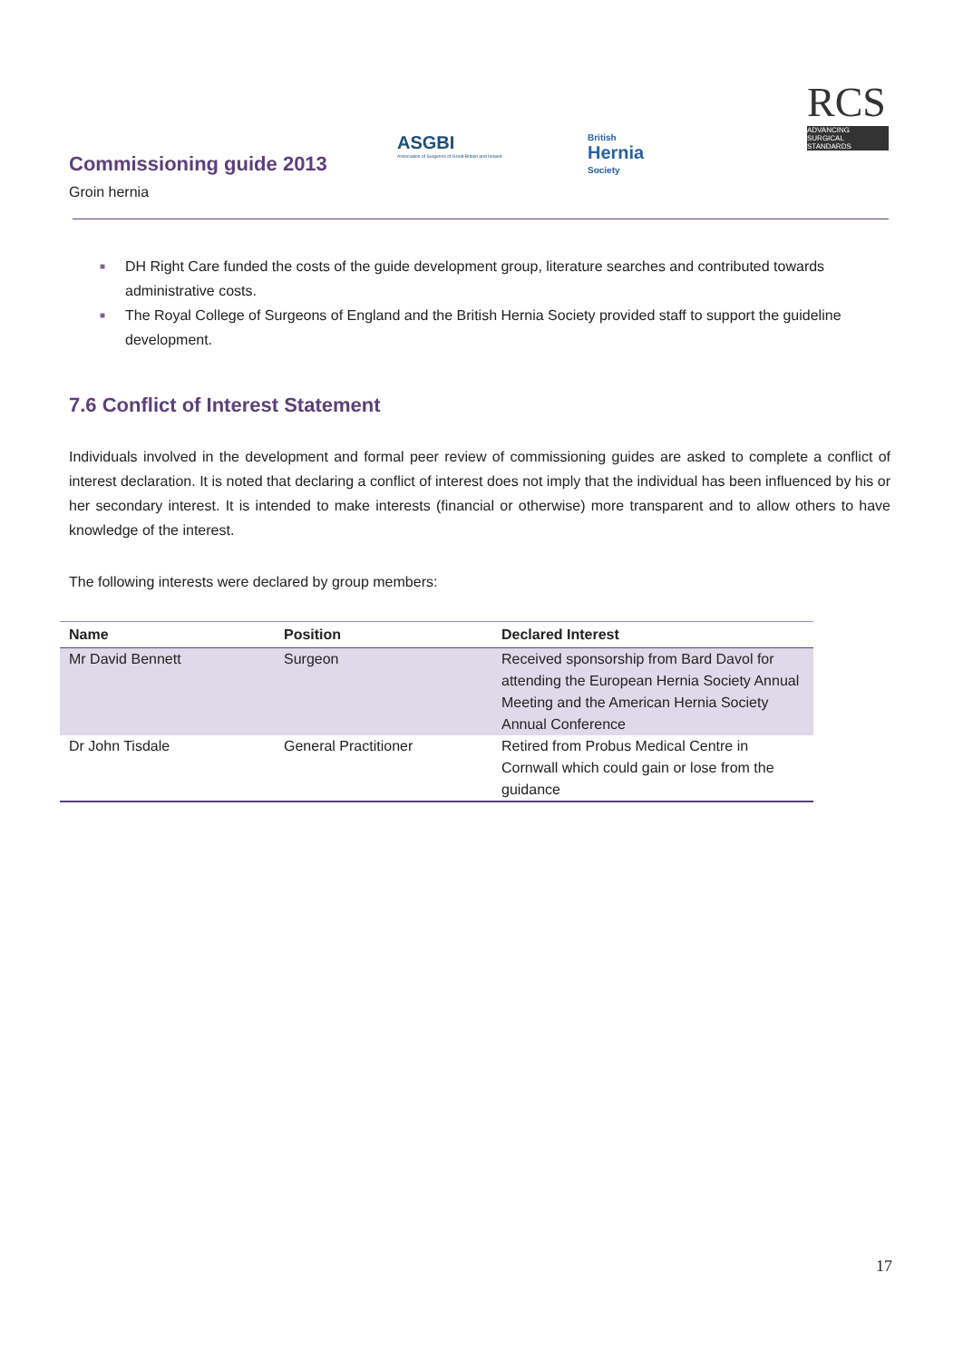Commissioning guide 2013
Groin hernia
ASGBI
Association of Surgeons of Great Britain and Ireland
British
Hernia
Society
RCS
ADVANCING SURGICAL STANDARDS
■ DH Right Care funded the costs of the guide development group, literature searches and contributed towards administrative costs.
■ The Royal College of Surgeons of England and the British Hernia Society provided staff to support the guideline development.
7.6 Conflict of Interest Statement
Individuals involved in the development and formal peer review of commissioning guides are asked to complete a conflict of interest declaration. It is noted that declaring a conflict of interest does not imply that the individual has been influenced by his or her secondary interest. It is intended to make interests (financial or otherwise) more transparent and to allow others to have knowledge of the interest.
The following interests were declared by group members:
| Name | Position | Declared Interest |
| --- | --- | --- |
| Mr David Bennett | Surgeon | Received sponsorship from Bard Davol for attending the European Hernia Society Annual Meeting and the American Hernia Society Annual Conference |
| Dr John Tisdale | General Practitioner | Retired from Probus Medical Centre in Cornwall which could gain or lose from the guidance |
17